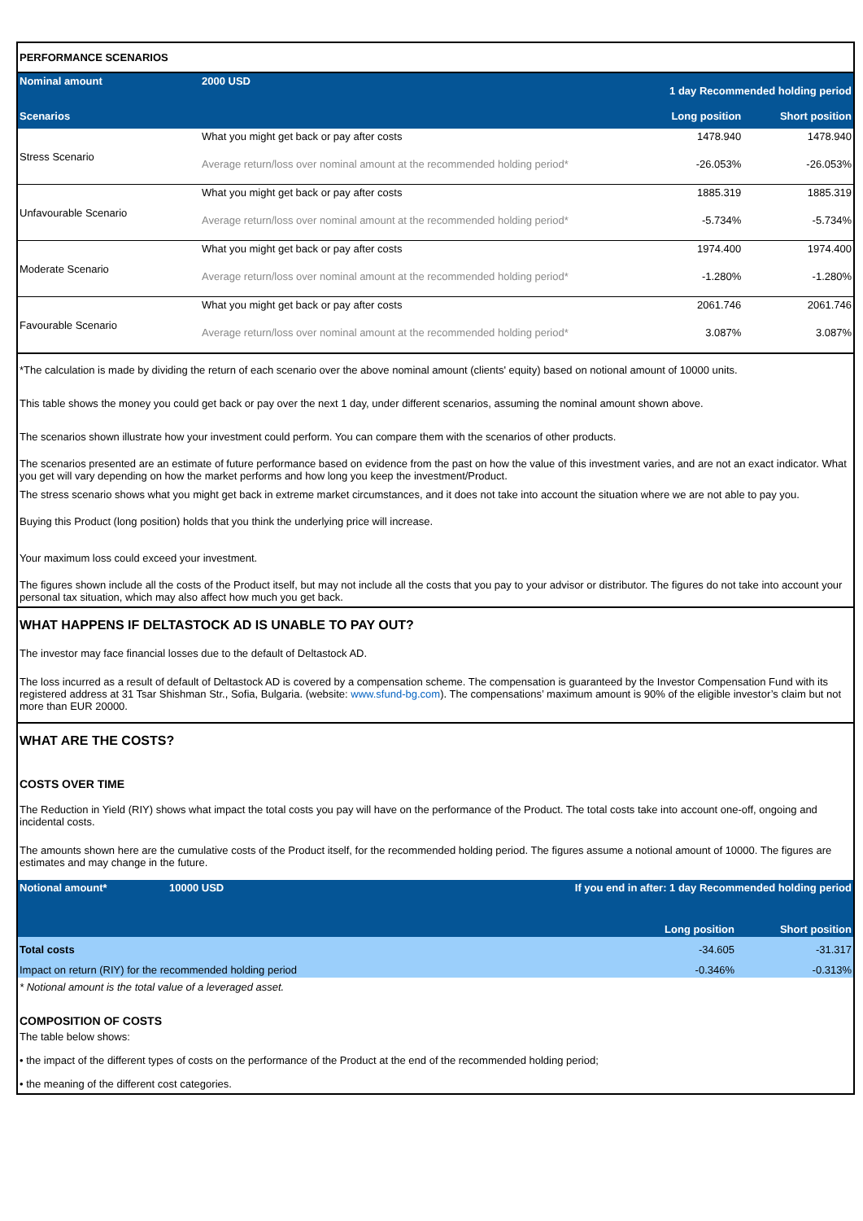| PERFORMANCE SCENARIOS | | | |
| Nominal amount | 2000 USD | 1 day Recommended holding period | |
| Scenarios | | Long position | Short position |
| Stress Scenario | What you might get back or pay after costs | 1478.940 | 1478.940 |
| | Average return/loss over nominal amount at the recommended holding period* | -26.053% | -26.053% |
| Unfavourable Scenario | What you might get back or pay after costs | 1885.319 | 1885.319 |
| | Average return/loss over nominal amount at the recommended holding period* | -5.734% | -5.734% |
| Moderate Scenario | What you might get back or pay after costs | 1974.400 | 1974.400 |
| | Average return/loss over nominal amount at the recommended holding period* | -1.280% | -1.280% |
| Favourable Scenario | What you might get back or pay after costs | 2061.746 | 2061.746 |
| | Average return/loss over nominal amount at the recommended holding period* | 3.087% | 3.087% |
*The calculation is made by dividing the return of each scenario over the above nominal amount (clients' equity) based on notional amount of 10000 units.
This table shows the money you could get back or pay over the next 1 day, under different scenarios, assuming the nominal amount shown above.
The scenarios shown illustrate how your investment could perform. You can compare them with the scenarios of other products.
The scenarios presented are an estimate of future performance based on evidence from the past on how the value of this investment varies, and are not an exact indicator. What you get will vary depending on how the market performs and how long you keep the investment/Product.
The stress scenario shows what you might get back in extreme market circumstances, and it does not take into account the situation where we are not able to pay you.
Buying this Product (long position) holds that you think the underlying price will increase.
Your maximum loss could exceed your investment.
The figures shown include all the costs of the Product itself, but may not include all the costs that you pay to your advisor or distributor. The figures do not take into account your personal tax situation, which may also affect how much you get back.
WHAT HAPPENS IF DELTASTOCK AD IS UNABLE TO PAY OUT?
The investor may face financial losses due to the default of Deltastock AD.
The loss incurred as a result of default of Deltastock AD is covered by a compensation scheme. The compensation is guaranteed by the Investor Compensation Fund with its registered address at 31 Tsar Shishman Str., Sofia, Bulgaria. (website: www.sfund-bg.com). The compensations’ maximum amount is 90% of the eligible investor’s claim but not more than EUR 20000.
WHAT ARE THE COSTS?
COSTS OVER TIME
The Reduction in Yield (RIY) shows what impact the total costs you pay will have on the performance of the Product. The total costs take into account one-off, ongoing and incidental costs.
The amounts shown here are the cumulative costs of the Product itself, for the recommended holding period. The figures assume a notional amount of 10000. The figures are estimates and may change in the future.
| Notional amount* | 10000 USD | If you end in after: 1 day Recommended holding period | |
| --- | --- | --- | --- |
| | | Long position | Short position |
| Total costs | | -34.605 | -31.317 |
| Impact on return (RIY) for the recommended holding period | | -0.346% | -0.313% |
* Notional amount is the total value of a leveraged asset.
COMPOSITION OF COSTS
The table below shows:
• the impact of the different types of costs on the performance of the Product at the end of the recommended holding period;
• the meaning of the different cost categories.